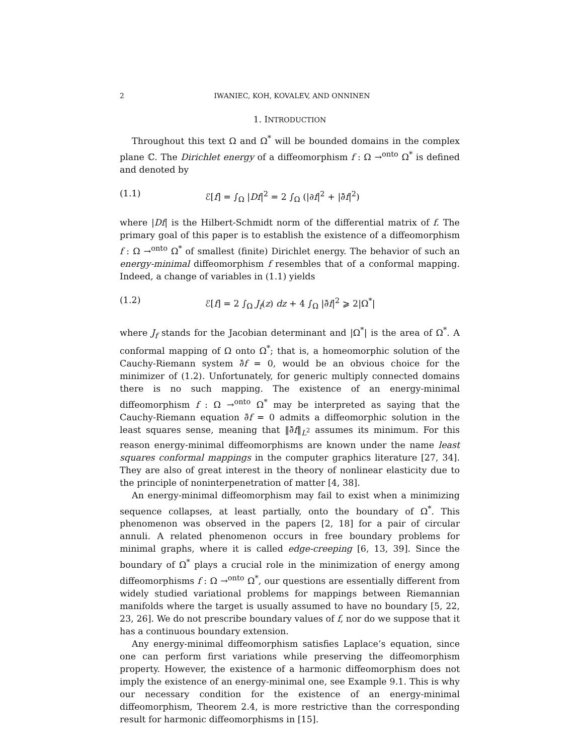2 IWANIEC, KOH, KOVALEV, AND ONNINEN
1. INTRODUCTION
Throughout this text Ω and Ω<sup>*</sup> will be bounded domains in the complex plane ℂ. The Dirichlet energy of a diffeomorphism f : Ω →<sup>onto</sup> Ω<sup>*</sup> is defined and denoted by
(1.1) ℰ[f] = ∫<sub>Ω</sub> |Df|<sup>2</sup> = 2 ∫<sub>Ω</sub> (|∂f|<sup>2</sup> + |∂̄f|<sup>2</sup>)
where |Df| is the Hilbert-Schmidt norm of the differential matrix of f. The primary goal of this paper is to establish the existence of a diffeomorphism f : Ω →<sup>onto</sup> Ω<sup>*</sup> of smallest (finite) Dirichlet energy. The behavior of such an energy-minimal diffeomorphism f resembles that of a conformal mapping. Indeed, a change of variables in (1.1) yields
(1.2) ℰ[f] = 2 ∫<sub>Ω</sub> J<sub>f</sub>(z) dz + 4 ∫<sub>Ω</sub> |∂̄f|<sup>2</sup> ⩾ 2|Ω<sup>*</sup>|
where J<sub>f</sub> stands for the Jacobian determinant and |Ω<sup>*</sup>| is the area of Ω<sup>*</sup>. A conformal mapping of Ω onto Ω<sup>*</sup>; that is, a homeomorphic solution of the Cauchy-Riemann system ∂̄f = 0, would be an obvious choice for the minimizer of (1.2). Unfortunately, for generic multiply connected domains there is no such mapping. The existence of an energy-minimal diffeomorphism f : Ω →<sup>onto</sup> Ω<sup>*</sup> may be interpreted as saying that the Cauchy-Riemann equation ∂̄f = 0 admits a diffeomorphic solution in the least squares sense, meaning that ‖∂̄f‖<sub>L<sup>2</sup></sub> assumes its minimum. For this reason energy-minimal diffeomorphisms are known under the name least squares conformal mappings in the computer graphics literature [27, 34]. They are also of great interest in the theory of nonlinear elasticity due to the principle of noninterpenetration of matter [4, 38].
An energy-minimal diffeomorphism may fail to exist when a minimizing sequence collapses, at least partially, onto the boundary of Ω<sup>*</sup>. This phenomenon was observed in the papers [2, 18] for a pair of circular annuli. A related phenomenon occurs in free boundary problems for minimal graphs, where it is called edge-creeping [6, 13, 39]. Since the boundary of Ω<sup>*</sup> plays a crucial role in the minimization of energy among diffeomorphisms f : Ω →<sup>onto</sup> Ω<sup>*</sup>, our questions are essentially different from widely studied variational problems for mappings between Riemannian manifolds where the target is usually assumed to have no boundary [5, 22, 23, 26]. We do not prescribe boundary values of f, nor do we suppose that it has a continuous boundary extension.
Any energy-minimal diffeomorphism satisfies Laplace’s equation, since one can perform first variations while preserving the diffeomorphism property. However, the existence of a harmonic diffeomorphism does not imply the existence of an energy-minimal one, see Example 9.1. This is why our necessary condition for the existence of an energy-minimal diffeomorphism, Theorem 2.4, is more restrictive than the corresponding result for harmonic diffeomorphisms in [15].